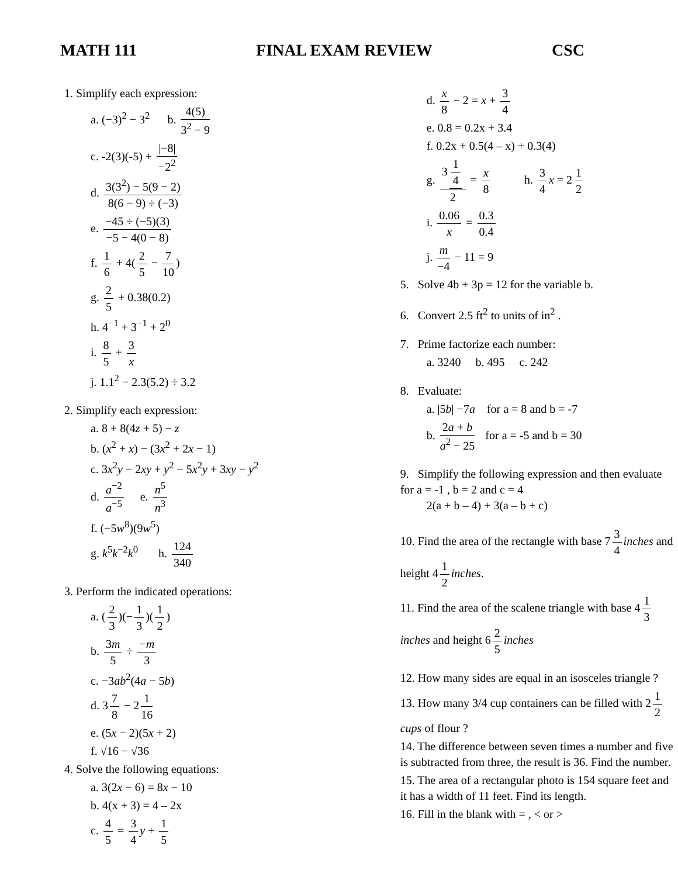MATH 111 FINAL EXAM REVIEW CSC
1. Simplify each expression:
a. (−3)<sup>2</sup> − 3<sup>2</sup> b. 4(5) 3<sup>2</sup> − 9
c. -2(3)(-5) + |−8| −2<sup>2</sup>
d. 3(3<sup>2</sup>) − 5(9 − 2) 8(6 − 9) ÷ (−3)
e. −45 ÷ (−5)(3) −5 − 4(0 − 8)
f. 1 6 + 4(2 5 − 7 10)
g. 2 5 + 0.38(0.2)
h. 4<sup>−1</sup> + 3<sup>−1</sup> + 2<sup>0</sup>
i. 8 5 + 3 x
j. 1.1<sup>2</sup> − 2.3(5.2) ÷ 3.2
2. Simplify each expression:
a. 8 + 8(4z + 5) − z
b. (x<sup>2</sup> + x) − (3x<sup>2</sup> + 2x − 1)
c. 3x<sup>2</sup>y − 2xy + y<sup>2</sup> − 5x<sup>2</sup>y + 3xy − y<sup>2</sup>
d. a<sup>−2</sup> a<sup>−5</sup> e. n<sup>5</sup> n<sup>3</sup>
f. (−5w<sup>8</sup>)(9w<sup>5</sup>)
g. k<sup>5</sup>k<sup>−2</sup>k<sup>0</sup> h. 124 340
3. Perform the indicated operations:
a. (2 3)(− 1 3)(1 2)
b. 3m 5 ÷ −m 3
c. −3ab<sup>2</sup>(4a − 5b)
d. 3 7 8 − 2 1 16
e. (5x − 2)(5x + 2)
f. √16 − √36
4. Solve the following equations:
a. 3(2x − 6) = 8x − 10
b. 4(x + 3) = 4 – 2x
c. 4 5 = 3 4 y + 1 5
d. x 8 − 2 = x + 3 4
e. 0.8 = 0.2x + 3.4
f. 0.2x + 0.5(4 – x) + 0.3(4)
g. 3 1 4 2 = x 8 h. 3 4 x = 2 1 2
i. 0.06 x = 0.3 0.4
j. m −4 − 11 = 9
5. Solve 4b + 3p = 12 for the variable b.
6. Convert 2.5 ft<sup>2</sup> to units of in<sup>2</sup> .
7. Prime factorize each number:
a. 3240 b. 495 c. 242
8. Evaluate:
a. |5b| −7a for a = 8 and b = -7
b. 2a + b a<sup>2</sup> − 25 for a = -5 and b = 30
9. Simplify the following expression and then evaluate for a = -1 , b = 2 and c = 4
2(a + b – 4) + 3(a – b + c)
10. Find the area of the rectangle with base 7 3 4 inches and height 4 1 2 inches.
11. Find the area of the scalene triangle with base 4 1 3 inches and height 6 2 5 inches
12. How many sides are equal in an isosceles triangle ?
13. How many 3/4 cup containers can be filled with 2 1 2 cups of flour ?
14. The difference between seven times a number and five is subtracted from three, the result is 36. Find the number.
15. The area of a rectangular photo is 154 square feet and it has a width of 11 feet. Find its length.
16. Fill in the blank with = , < or >